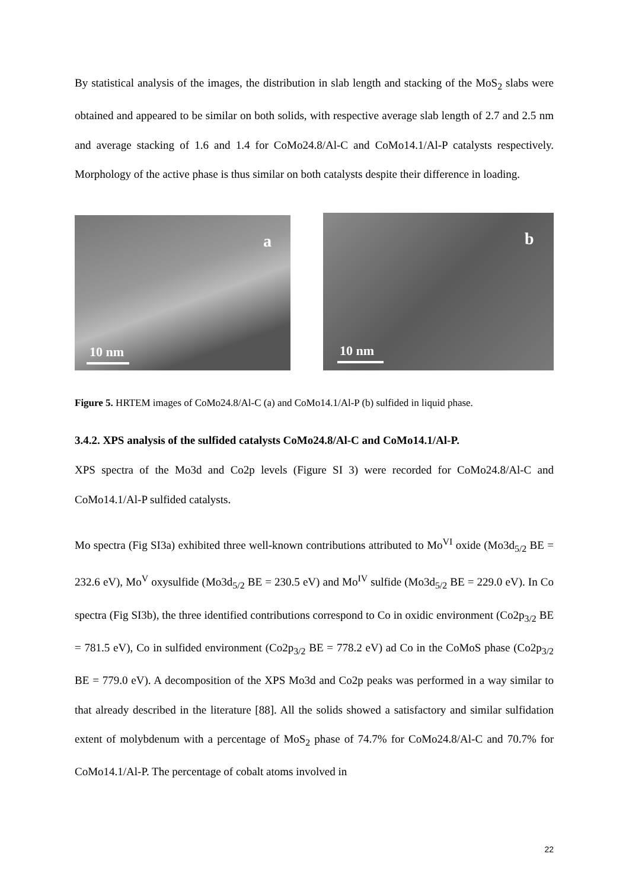By statistical analysis of the images, the distribution in slab length and stacking of the MoS<sub>2</sub> slabs were obtained and appeared to be similar on both solids, with respective average slab length of 2.7 and 2.5 nm and average stacking of 1.6 and 1.4 for CoMo24.8/Al-C and CoMo14.1/Al-P catalysts respectively. Morphology of the active phase is thus similar on both catalysts despite their difference in loading.
a
10 nm
b
10 nm
Figure 5. HRTEM images of CoMo24.8/Al-C (a) and CoMo14.1/Al-P (b) sulfided in liquid phase.
3.4.2. XPS analysis of the sulfided catalysts CoMo24.8/Al-C and CoMo14.1/Al-P.
XPS spectra of the Mo3d and Co2p levels (Figure SI 3) were recorded for CoMo24.8/Al-C and CoMo14.1/Al-P sulfided catalysts.
Mo spectra (Fig SI3a) exhibited three well-known contributions attributed to Mo<sup>VI</sup> oxide (Mo3d<sub>5/2</sub> BE = 232.6 eV), Mo<sup>V</sup> oxysulfide (Mo3d<sub>5/2</sub> BE = 230.5 eV) and Mo<sup>IV</sup> sulfide (Mo3d<sub>5/2</sub> BE = 229.0 eV). In Co spectra (Fig SI3b), the three identified contributions correspond to Co in oxidic environment (Co2p<sub>3/2</sub> BE = 781.5 eV), Co in sulfided environment (Co2p<sub>3/2</sub> BE = 778.2 eV) ad Co in the CoMoS phase (Co2p<sub>3/2</sub> BE = 779.0 eV). A decomposition of the XPS Mo3d and Co2p peaks was performed in a way similar to that already described in the literature [88]. All the solids showed a satisfactory and similar sulfidation extent of molybdenum with a percentage of MoS<sub>2</sub> phase of 74.7% for CoMo24.8/Al-C and 70.7% for CoMo14.1/Al-P. The percentage of cobalt atoms involved in
22